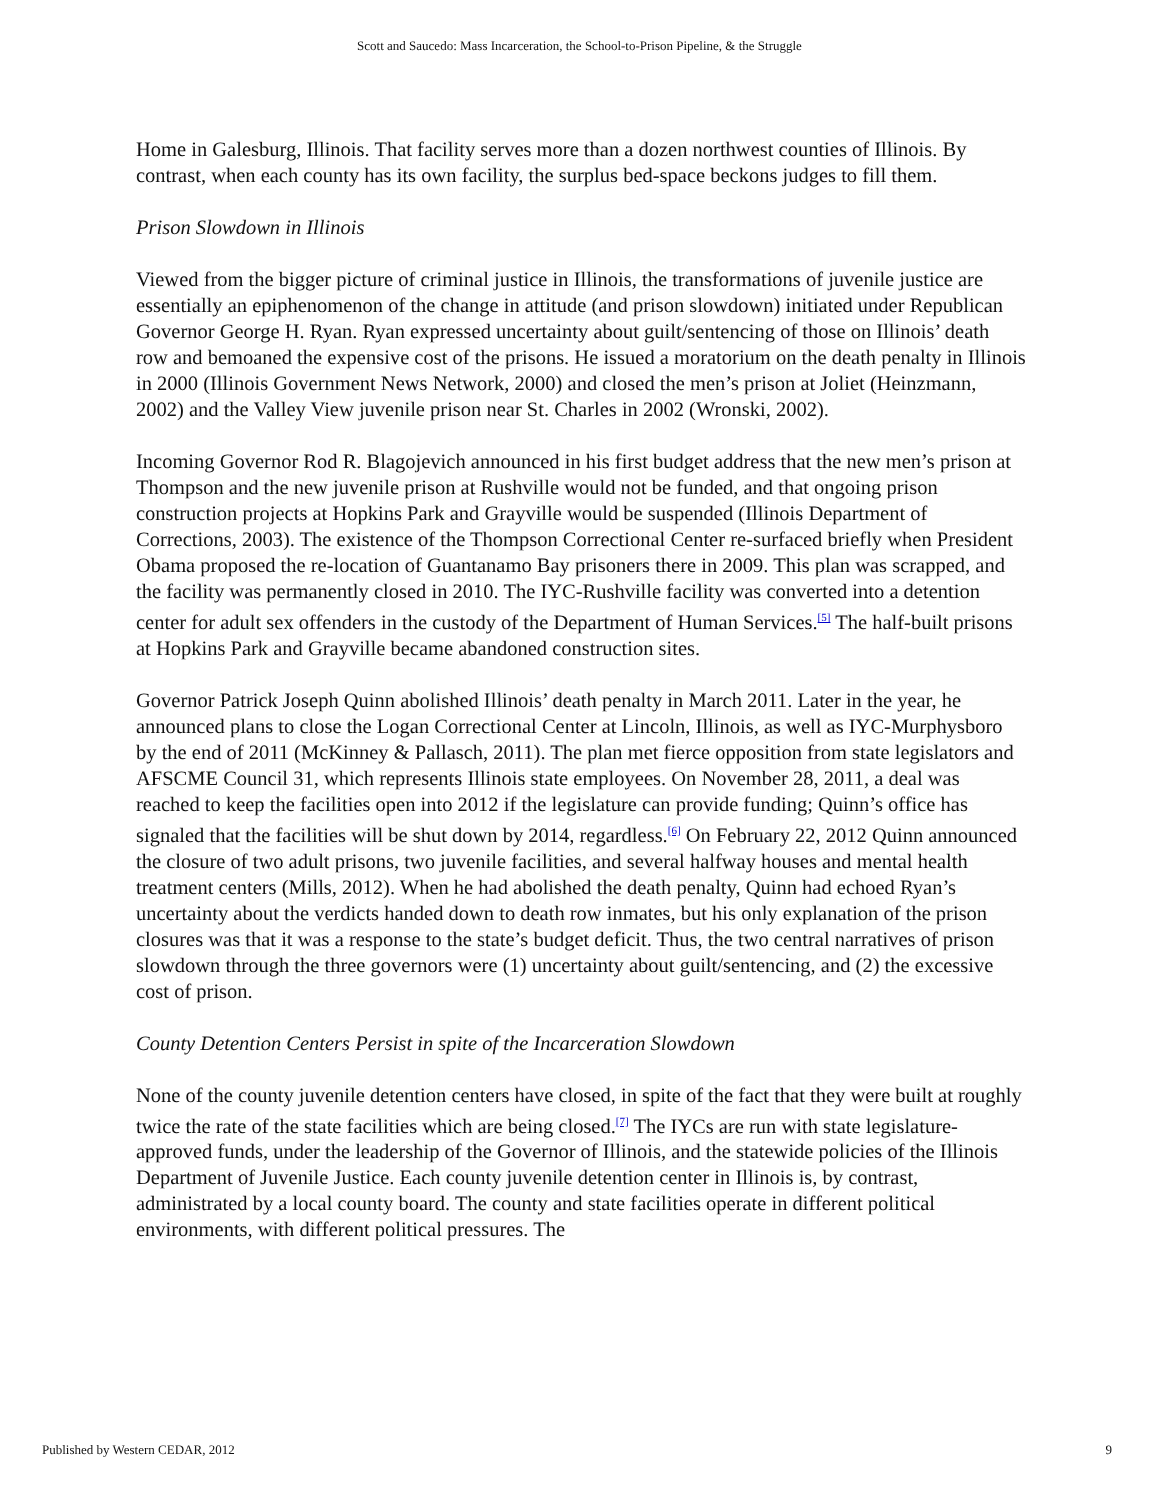Scott and Saucedo: Mass Incarceration, the School-to-Prison Pipeline, & the Struggle
Home in Galesburg, Illinois. That facility serves more than a dozen northwest counties of Illinois. By contrast, when each county has its own facility, the surplus bed-space beckons judges to fill them.
Prison Slowdown in Illinois
Viewed from the bigger picture of criminal justice in Illinois, the transformations of juvenile justice are essentially an epiphenomenon of the change in attitude (and prison slowdown) initiated under Republican Governor George H. Ryan. Ryan expressed uncertainty about guilt/sentencing of those on Illinois’ death row and bemoaned the expensive cost of the prisons. He issued a moratorium on the death penalty in Illinois in 2000 (Illinois Government News Network, 2000) and closed the men’s prison at Joliet (Heinzmann, 2002) and the Valley View juvenile prison near St. Charles in 2002 (Wronski, 2002).
Incoming Governor Rod R. Blagojevich announced in his first budget address that the new men’s prison at Thompson and the new juvenile prison at Rushville would not be funded, and that ongoing prison construction projects at Hopkins Park and Grayville would be suspended (Illinois Department of Corrections, 2003). The existence of the Thompson Correctional Center re-surfaced briefly when President Obama proposed the re-location of Guantanamo Bay prisoners there in 2009. This plan was scrapped, and the facility was permanently closed in 2010. The IYC-Rushville facility was converted into a detention center for adult sex offenders in the custody of the Department of Human Services.<sup>[5]</sup> The half-built prisons at Hopkins Park and Grayville became abandoned construction sites.
Governor Patrick Joseph Quinn abolished Illinois’ death penalty in March 2011. Later in the year, he announced plans to close the Logan Correctional Center at Lincoln, Illinois, as well as IYC-Murphysboro by the end of 2011 (McKinney & Pallasch, 2011). The plan met fierce opposition from state legislators and AFSCME Council 31, which represents Illinois state employees. On November 28, 2011, a deal was reached to keep the facilities open into 2012 if the legislature can provide funding; Quinn’s office has signaled that the facilities will be shut down by 2014, regardless.<sup>[6]</sup> On February 22, 2012 Quinn announced the closure of two adult prisons, two juvenile facilities, and several halfway houses and mental health treatment centers (Mills, 2012). When he had abolished the death penalty, Quinn had echoed Ryan’s uncertainty about the verdicts handed down to death row inmates, but his only explanation of the prison closures was that it was a response to the state’s budget deficit. Thus, the two central narratives of prison slowdown through the three governors were (1) uncertainty about guilt/sentencing, and (2) the excessive cost of prison.
County Detention Centers Persist in spite of the Incarceration Slowdown
None of the county juvenile detention centers have closed, in spite of the fact that they were built at roughly twice the rate of the state facilities which are being closed.<sup>[7]</sup> The IYCs are run with state legislature-approved funds, under the leadership of the Governor of Illinois, and the statewide policies of the Illinois Department of Juvenile Justice. Each county juvenile detention center in Illinois is, by contrast, administrated by a local county board. The county and state facilities operate in different political environments, with different political pressures. The
Published by Western CEDAR, 2012 9